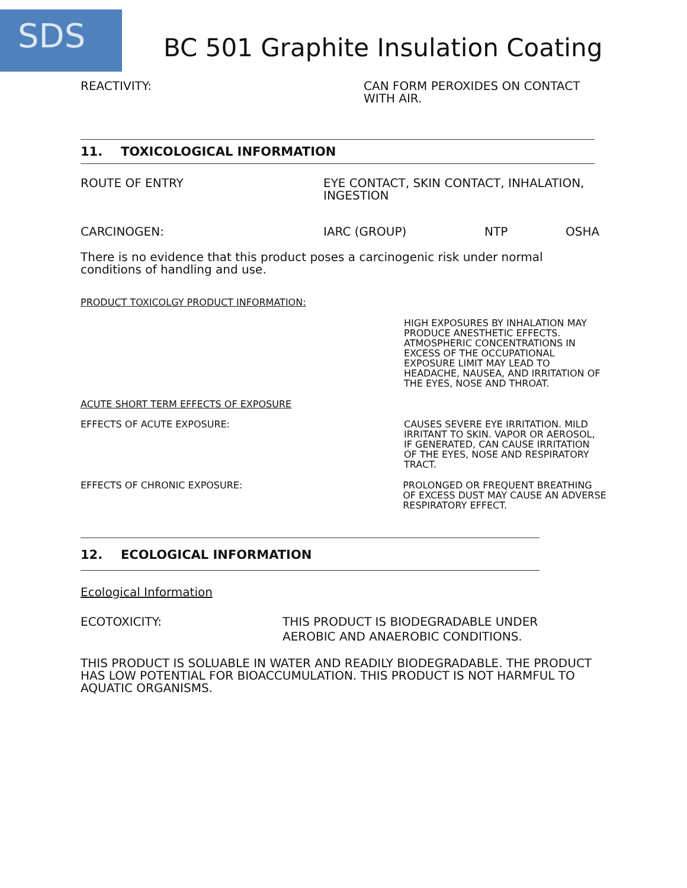SDS
BC 501 Graphite Insulation Coating
REACTIVITY: CAN FORM PEROXIDES ON CONTACT
WITH AIR.
11. TOXICOLOGICAL INFORMATION
ROUTE OF ENTRY EYE CONTACT, SKIN CONTACT, INHALATION,
INGESTION
CARCINOGEN: IARC (GROUP) NTP OSHA
There is no evidence that this product poses a carcinogenic risk under normal conditions of handling and use.
PRODUCT TOXICOLGY PRODUCT INFORMATION:
HIGH EXPOSURES BY INHALATION MAY PRODUCE ANESTHETIC EFFECTS. ATMOSPHERIC CONCENTRATIONS IN EXCESS OF THE OCCUPATIONAL EXPOSURE LIMIT MAY LEAD TO HEADACHE, NAUSEA, AND IRRITATION OF THE EYES, NOSE AND THROAT.
ACUTE SHORT TERM EFFECTS OF EXPOSURE
EFFECTS OF ACUTE EXPOSURE: CAUSES SEVERE EYE IRRITATION. MILD IRRITANT TO SKIN. VAPOR OR AEROSOL, IF GENERATED, CAN CAUSE IRRITATION OF THE EYES, NOSE AND RESPIRATORY TRACT.
EFFECTS OF CHRONIC EXPOSURE: PROLONGED OR FREQUENT BREATHING OF EXCESS DUST MAY CAUSE AN ADVERSE RESPIRATORY EFFECT.
12. ECOLOGICAL INFORMATION
Ecological Information
ECOTOXICITY: THIS PRODUCT IS BIODEGRADABLE UNDER
AEROBIC AND ANAEROBIC CONDITIONS.
THIS PRODUCT IS SOLUABLE IN WATER AND READILY BIODEGRADABLE. THE PRODUCT HAS LOW POTENTIAL FOR BIOACCUMULATION. THIS PRODUCT IS NOT HARMFUL TO AQUATIC ORGANISMS.